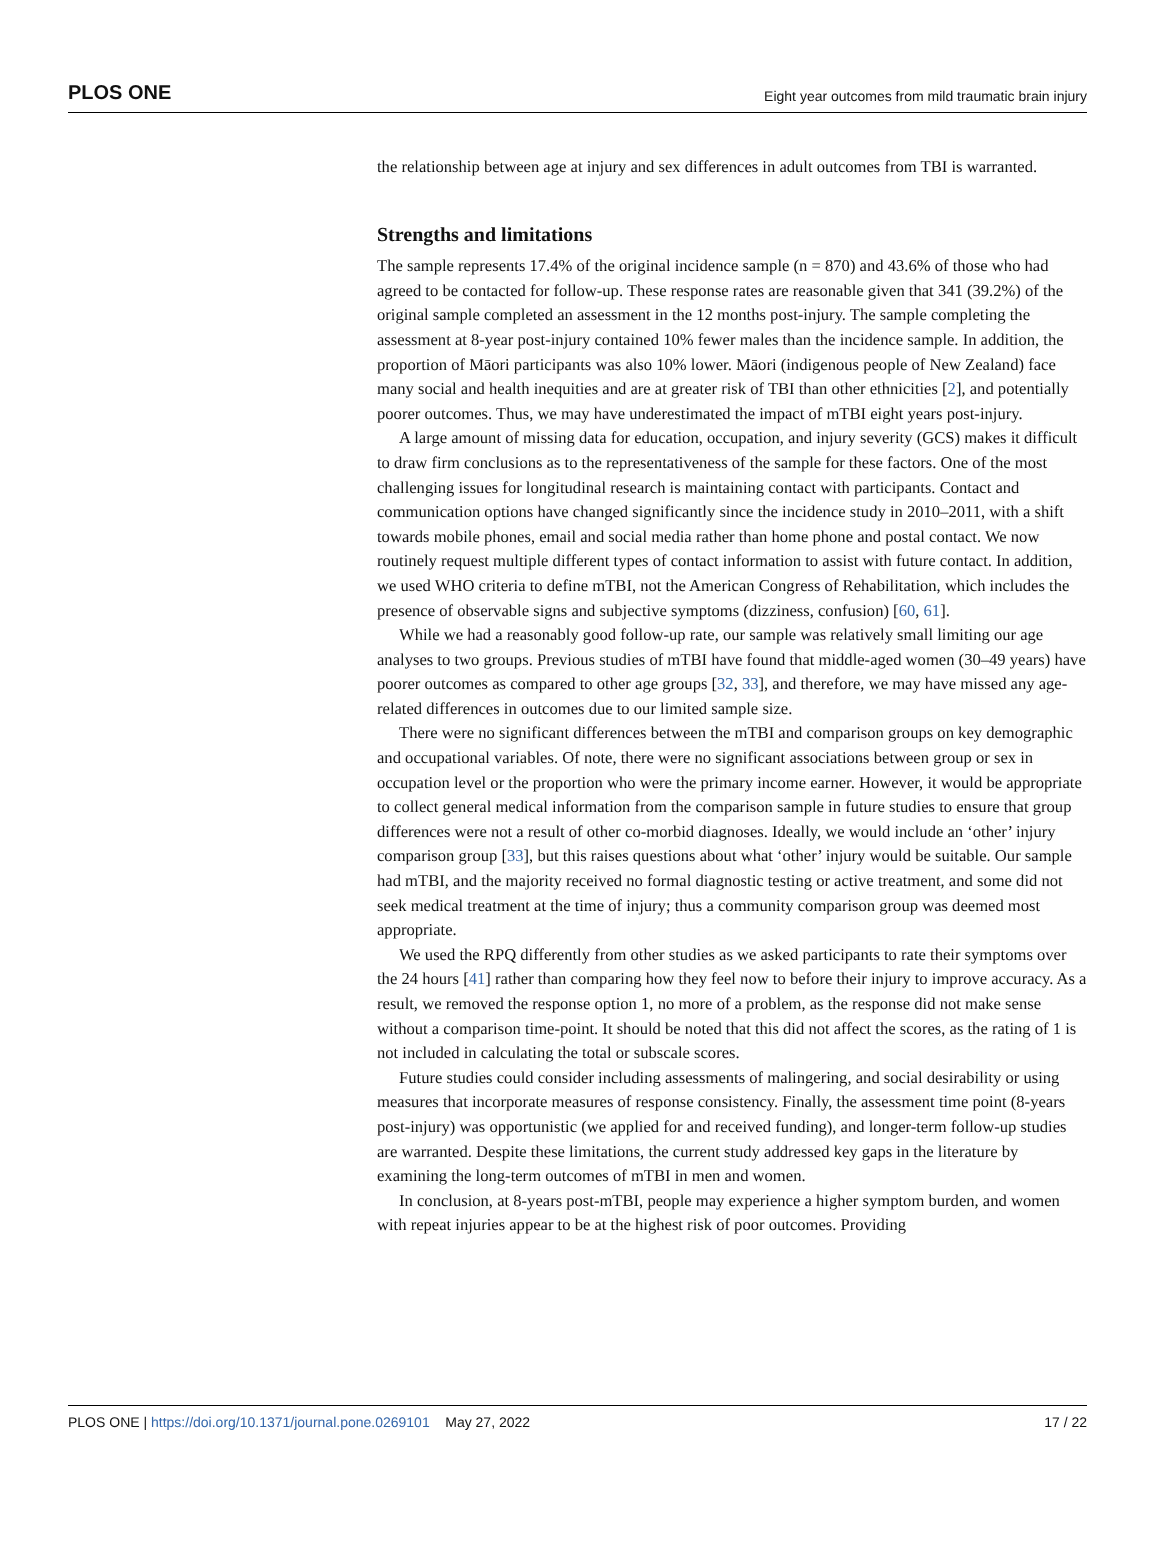PLOS ONE Eight year outcomes from mild traumatic brain injury
the relationship between age at injury and sex differences in adult outcomes from TBI is warranted.
Strengths and limitations
The sample represents 17.4% of the original incidence sample (n = 870) and 43.6% of those who had agreed to be contacted for follow-up. These response rates are reasonable given that 341 (39.2%) of the original sample completed an assessment in the 12 months post-injury. The sample completing the assessment at 8-year post-injury contained 10% fewer males than the incidence sample. In addition, the proportion of Māori participants was also 10% lower. Māori (indigenous people of New Zealand) face many social and health inequities and are at greater risk of TBI than other ethnicities [2], and potentially poorer outcomes. Thus, we may have underestimated the impact of mTBI eight years post-injury.
A large amount of missing data for education, occupation, and injury severity (GCS) makes it difficult to draw firm conclusions as to the representativeness of the sample for these factors. One of the most challenging issues for longitudinal research is maintaining contact with participants. Contact and communication options have changed significantly since the incidence study in 2010–2011, with a shift towards mobile phones, email and social media rather than home phone and postal contact. We now routinely request multiple different types of contact information to assist with future contact. In addition, we used WHO criteria to define mTBI, not the American Congress of Rehabilitation, which includes the presence of observable signs and subjective symptoms (dizziness, confusion) [60, 61].
While we had a reasonably good follow-up rate, our sample was relatively small limiting our age analyses to two groups. Previous studies of mTBI have found that middle-aged women (30–49 years) have poorer outcomes as compared to other age groups [32, 33], and therefore, we may have missed any age-related differences in outcomes due to our limited sample size.
There were no significant differences between the mTBI and comparison groups on key demographic and occupational variables. Of note, there were no significant associations between group or sex in occupation level or the proportion who were the primary income earner. However, it would be appropriate to collect general medical information from the comparison sample in future studies to ensure that group differences were not a result of other co-morbid diagnoses. Ideally, we would include an ‘other’ injury comparison group [33], but this raises questions about what ‘other’ injury would be suitable. Our sample had mTBI, and the majority received no formal diagnostic testing or active treatment, and some did not seek medical treatment at the time of injury; thus a community comparison group was deemed most appropriate.
We used the RPQ differently from other studies as we asked participants to rate their symptoms over the 24 hours [41] rather than comparing how they feel now to before their injury to improve accuracy. As a result, we removed the response option 1, no more of a problem, as the response did not make sense without a comparison time-point. It should be noted that this did not affect the scores, as the rating of 1 is not included in calculating the total or subscale scores.
Future studies could consider including assessments of malingering, and social desirability or using measures that incorporate measures of response consistency. Finally, the assessment time point (8-years post-injury) was opportunistic (we applied for and received funding), and longer-term follow-up studies are warranted. Despite these limitations, the current study addressed key gaps in the literature by examining the long-term outcomes of mTBI in men and women.
In conclusion, at 8-years post-mTBI, people may experience a higher symptom burden, and women with repeat injuries appear to be at the highest risk of poor outcomes. Providing
PLOS ONE | https://doi.org/10.1371/journal.pone.0269101 May 27, 2022 17 / 22